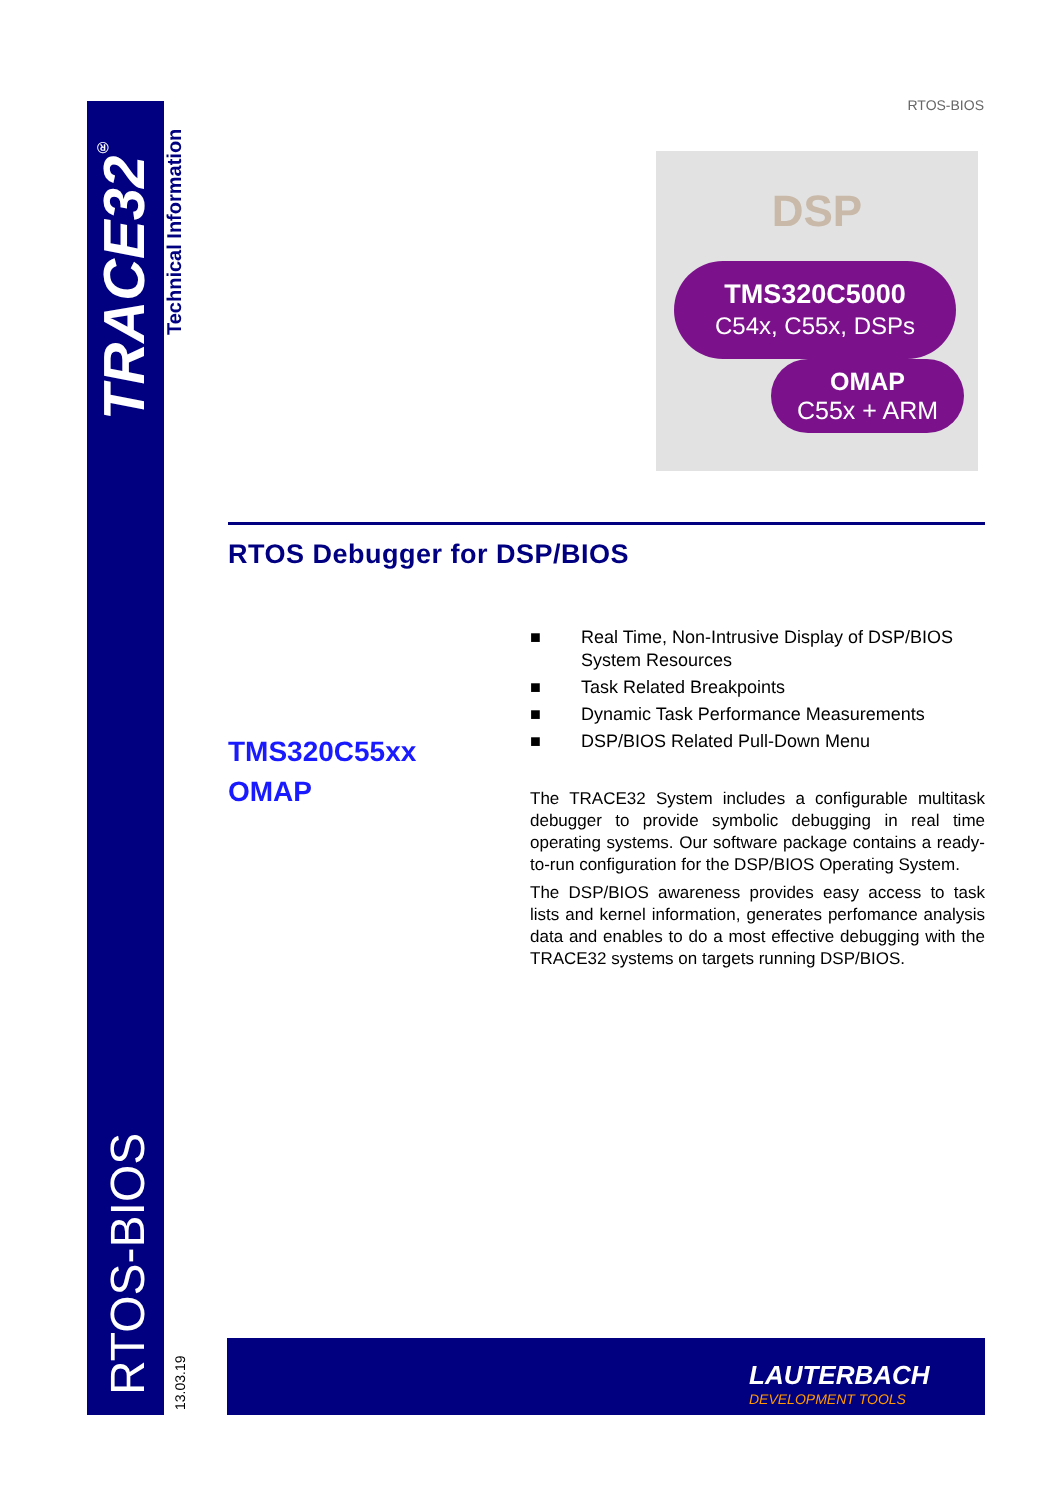TRACE32<sup>®</sup>
Technical Information
RTOS-BIOS
13.03.19
RTOS-BIOS
DSP
TMS320C5000
C54x, C55x, DSPs
OMAP
C55x + ARM
RTOS Debugger for DSP/BIOS
TMS320C55xx
OMAP
■ Real Time, Non-Intrusive Display of DSP/BIOS System Resources
■ Task Related Breakpoints
■ Dynamic Task Performance Measurements
■ DSP/BIOS Related Pull-Down Menu
The TRACE32 System includes a configurable multitask debugger to provide symbolic debugging in real time operating systems. Our software package contains a ready-to-run configuration for the DSP/BIOS Operating System.
The DSP/BIOS awareness provides easy access to task lists and kernel information, generates perfomance analysis data and enables to do a most effective debugging with the TRACE32 systems on targets running DSP/BIOS.
LAUTERBACH
DEVELOPMENT TOOLS